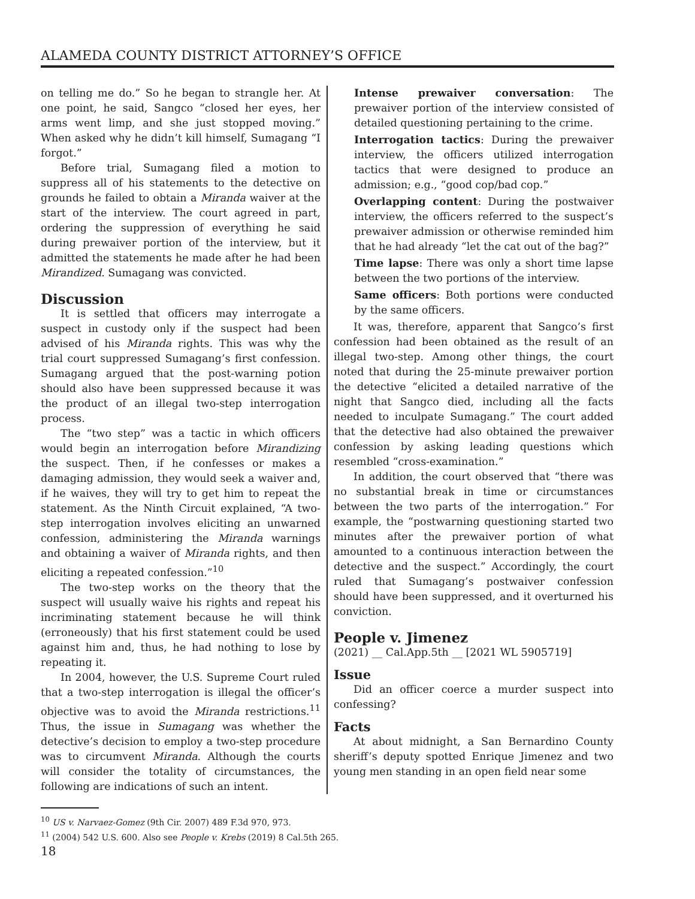ALAMEDA COUNTY DISTRICT ATTORNEY’S OFFICE
on telling me do.” So he began to strangle her. At one point, he said, Sangco “closed her eyes, her arms went limp, and she just stopped moving.” When asked why he didn’t kill himself, Sumagang “I forgot.”
Before trial, Sumagang filed a motion to suppress all of his statements to the detective on grounds he failed to obtain a Miranda waiver at the start of the interview. The court agreed in part, ordering the suppression of everything he said during prewaiver portion of the interview, but it admitted the statements he made after he had been Mirandized. Sumagang was convicted.
Discussion
It is settled that officers may interrogate a suspect in custody only if the suspect had been advised of his Miranda rights. This was why the trial court suppressed Sumagang’s first confession. Sumagang argued that the post-warning potion should also have been suppressed because it was the product of an illegal two-step interrogation process.
The “two step” was a tactic in which officers would begin an interrogation before Mirandizing the suspect. Then, if he confesses or makes a damaging admission, they would seek a waiver and, if he waives, they will try to get him to repeat the statement. As the Ninth Circuit explained, “A two-step interrogation involves eliciting an unwarned confession, administering the Miranda warnings and obtaining a waiver of Miranda rights, and then eliciting a repeated confession.”<sup>10</sup>
The two-step works on the theory that the suspect will usually waive his rights and repeat his incriminating statement because he will think (erroneously) that his first statement could be used against him and, thus, he had nothing to lose by repeating it.
In 2004, however, the U.S. Supreme Court ruled that a two-step interrogation is illegal the officer’s objective was to avoid the Miranda restrictions.<sup>11</sup> Thus, the issue in Sumagang was whether the detective’s decision to employ a two-step procedure was to circumvent Miranda. Although the courts will consider the totality of circumstances, the following are indications of such an intent.
Intense prewaiver conversation: The prewaiver portion of the interview consisted of detailed questioning pertaining to the crime.
Interrogation tactics: During the prewaiver interview, the officers utilized interrogation tactics that were designed to produce an admission; e.g., “good cop/bad cop.”
Overlapping content: During the postwaiver interview, the officers referred to the suspect’s prewaiver admission or otherwise reminded him that he had already “let the cat out of the bag?”
Time lapse: There was only a short time lapse between the two portions of the interview.
Same officers: Both portions were conducted by the same officers.
It was, therefore, apparent that Sangco’s first confession had been obtained as the result of an illegal two-step. Among other things, the court noted that during the 25-minute prewaiver portion the detective “elicited a detailed narrative of the night that Sangco died, including all the facts needed to inculpate Sumagang.” The court added that the detective had also obtained the prewaiver confession by asking leading questions which resembled “cross-examination.”
In addition, the court observed that “there was no substantial break in time or circumstances between the two parts of the interrogation.” For example, the “postwarning questioning started two minutes after the prewaiver portion of what amounted to a continuous interaction between the detective and the suspect.” Accordingly, the court ruled that Sumagang’s postwaiver confession should have been suppressed, and it overturned his conviction.
People v. Jimenez
(2021) __ Cal.App.5th __ [2021 WL 5905719]
Issue
Did an officer coerce a murder suspect into confessing?
Facts
At about midnight, a San Bernardino County sheriff’s deputy spotted Enrique Jimenez and two young men standing in an open field near some
<sup>10</sup> US v. Narvaez-Gomez (9th Cir. 2007) 489 F.3d 970, 973.
<sup>11</sup> (2004) 542 U.S. 600. Also see People v. Krebs (2019) 8 Cal.5th 265.
18